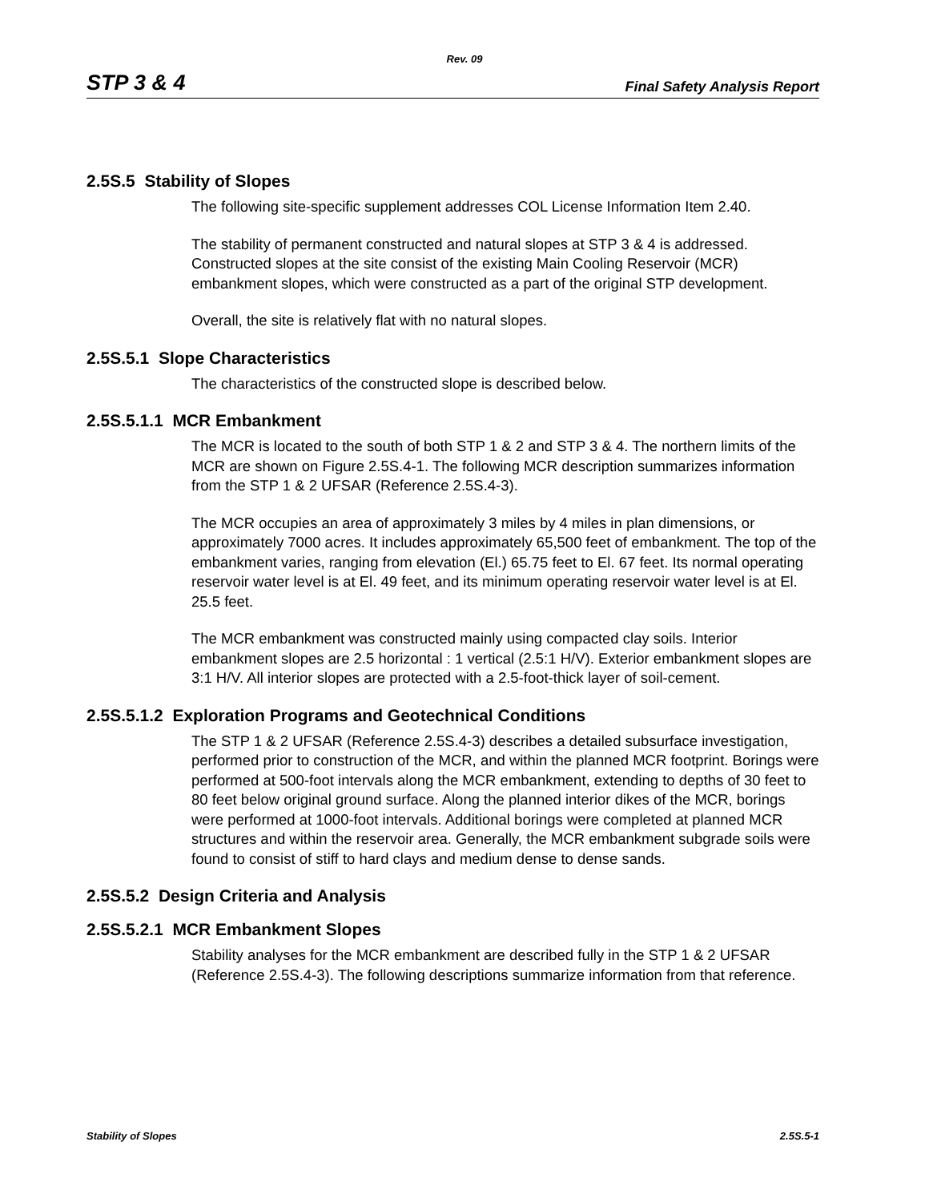Rev. 09
STP 3 & 4 Final Safety Analysis Report
2.5S.5 Stability of Slopes
The following site-specific supplement addresses COL License Information Item 2.40.
The stability of permanent constructed and natural slopes at STP 3 & 4 is addressed. Constructed slopes at the site consist of the existing Main Cooling Reservoir (MCR) embankment slopes, which were constructed as a part of the original STP development.
Overall, the site is relatively flat with no natural slopes.
2.5S.5.1 Slope Characteristics
The characteristics of the constructed slope is described below.
2.5S.5.1.1 MCR Embankment
The MCR is located to the south of both STP 1 & 2 and STP 3 & 4. The northern limits of the MCR are shown on Figure 2.5S.4-1. The following MCR description summarizes information from the STP 1 & 2 UFSAR (Reference 2.5S.4-3).
The MCR occupies an area of approximately 3 miles by 4 miles in plan dimensions, or approximately 7000 acres. It includes approximately 65,500 feet of embankment. The top of the embankment varies, ranging from elevation (El.) 65.75 feet to El. 67 feet. Its normal operating reservoir water level is at El. 49 feet, and its minimum operating reservoir water level is at El. 25.5 feet.
The MCR embankment was constructed mainly using compacted clay soils. Interior embankment slopes are 2.5 horizontal : 1 vertical (2.5:1 H/V). Exterior embankment slopes are 3:1 H/V. All interior slopes are protected with a 2.5-foot-thick layer of soil-cement.
2.5S.5.1.2 Exploration Programs and Geotechnical Conditions
The STP 1 & 2 UFSAR (Reference 2.5S.4-3) describes a detailed subsurface investigation, performed prior to construction of the MCR, and within the planned MCR footprint. Borings were performed at 500-foot intervals along the MCR embankment, extending to depths of 30 feet to 80 feet below original ground surface. Along the planned interior dikes of the MCR, borings were performed at 1000-foot intervals. Additional borings were completed at planned MCR structures and within the reservoir area. Generally, the MCR embankment subgrade soils were found to consist of stiff to hard clays and medium dense to dense sands.
2.5S.5.2 Design Criteria and Analysis
2.5S.5.2.1 MCR Embankment Slopes
Stability analyses for the MCR embankment are described fully in the STP 1 & 2 UFSAR (Reference 2.5S.4-3). The following descriptions summarize information from that reference.
Stability of Slopes 2.5S.5-1